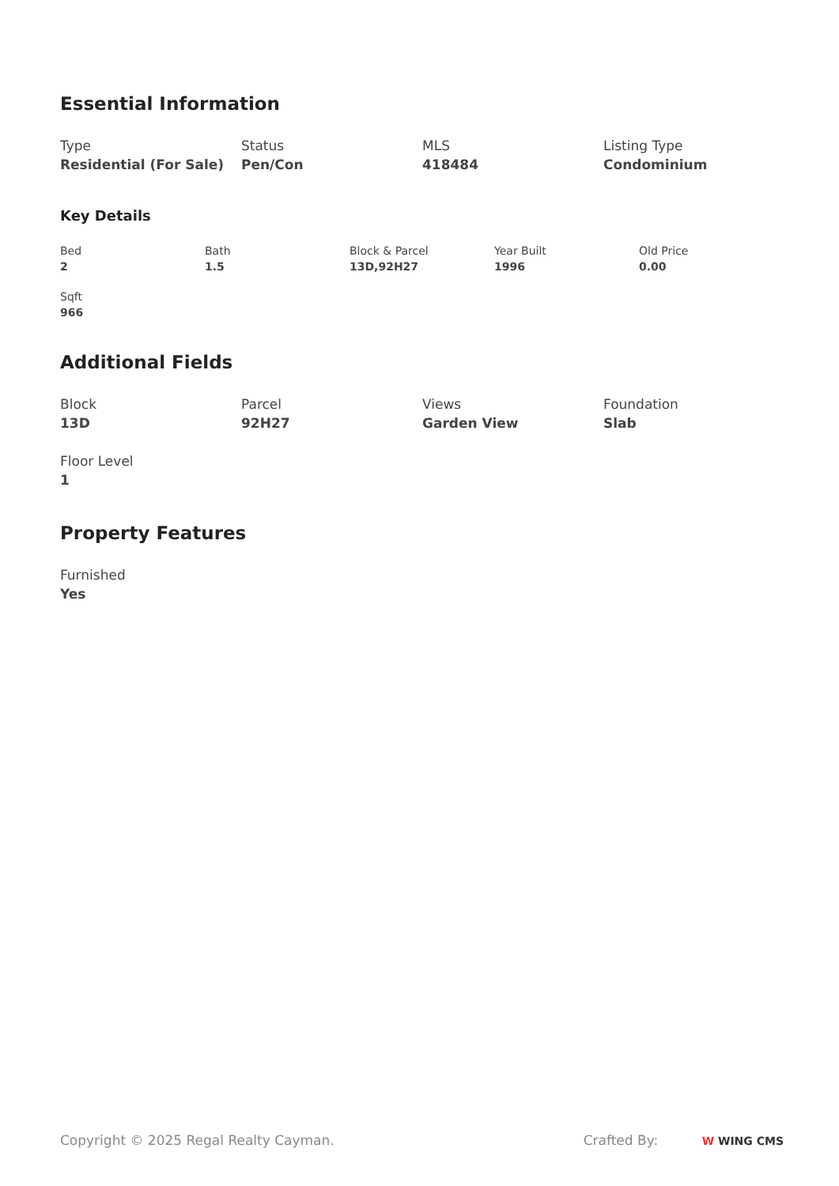Essential Information
Type
Residential (For Sale)
Status
Pen/Con
MLS
418484
Listing Type
Condominium
Key Details
Bed
2
Bath
1.5
Block & Parcel
13D,92H27
Year Built
1996
Old Price
0.00
Sqft
966
Additional Fields
Block
13D
Parcel
92H27
Views
Garden View
Foundation
Slab
Floor Level
1
Property Features
Furnished
Yes
Copyright © 2025 Regal Realty Cayman.
Crafted By: W WING CMS